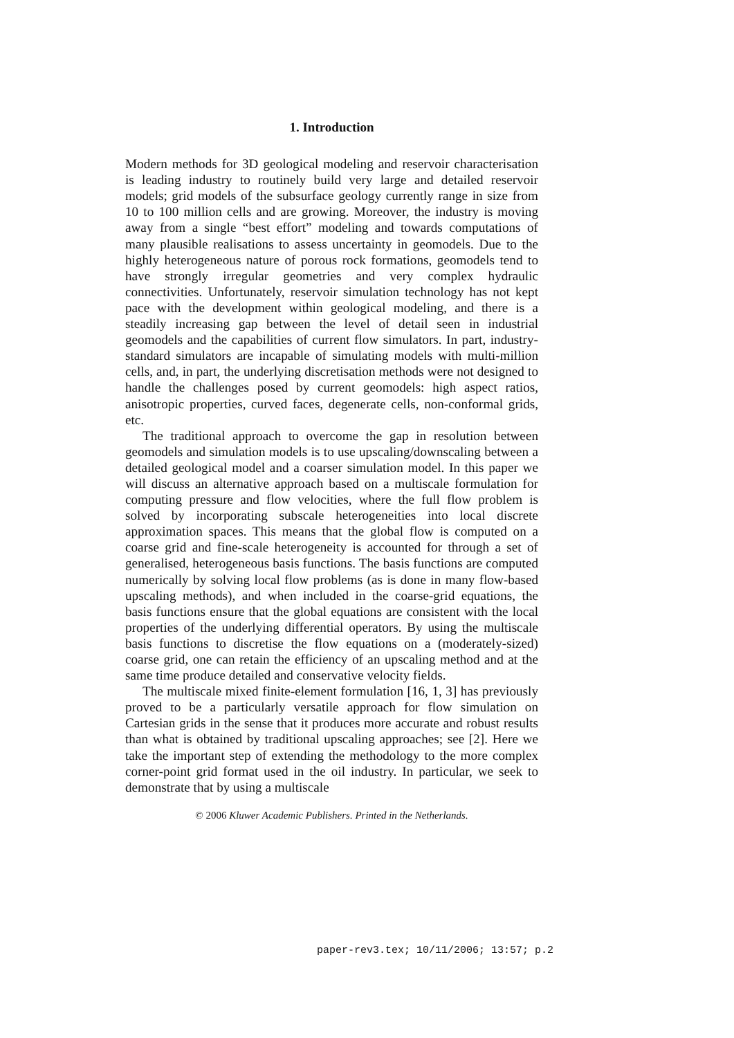1. Introduction
Modern methods for 3D geological modeling and reservoir characterisation is leading industry to routinely build very large and detailed reservoir models; grid models of the subsurface geology currently range in size from 10 to 100 million cells and are growing. Moreover, the industry is moving away from a single “best effort” modeling and towards computations of many plausible realisations to assess uncertainty in geomodels. Due to the highly heterogeneous nature of porous rock formations, geomodels tend to have strongly irregular geometries and very complex hydraulic connectivities. Unfortunately, reservoir simulation technology has not kept pace with the development within geological modeling, and there is a steadily increasing gap between the level of detail seen in industrial geomodels and the capabilities of current flow simulators. In part, industry-standard simulators are incapable of simulating models with multi-million cells, and, in part, the underlying discretisation methods were not designed to handle the challenges posed by current geomodels: high aspect ratios, anisotropic properties, curved faces, degenerate cells, non-conformal grids, etc.
The traditional approach to overcome the gap in resolution between geomodels and simulation models is to use upscaling/downscaling between a detailed geological model and a coarser simulation model. In this paper we will discuss an alternative approach based on a multiscale formulation for computing pressure and flow velocities, where the full flow problem is solved by incorporating subscale heterogeneities into local discrete approximation spaces. This means that the global flow is computed on a coarse grid and fine-scale heterogeneity is accounted for through a set of generalised, heterogeneous basis functions. The basis functions are computed numerically by solving local flow problems (as is done in many flow-based upscaling methods), and when included in the coarse-grid equations, the basis functions ensure that the global equations are consistent with the local properties of the underlying differential operators. By using the multiscale basis functions to discretise the flow equations on a (moderately-sized) coarse grid, one can retain the efficiency of an upscaling method and at the same time produce detailed and conservative velocity fields.
The multiscale mixed finite-element formulation [16, 1, 3] has previously proved to be a particularly versatile approach for flow simulation on Cartesian grids in the sense that it produces more accurate and robust results than what is obtained by traditional upscaling approaches; see [2]. Here we take the important step of extending the methodology to the more complex corner-point grid format used in the oil industry. In particular, we seek to demonstrate that by using a multiscale
© 2006 Kluwer Academic Publishers. Printed in the Netherlands.
paper-rev3.tex; 10/11/2006; 13:57; p.2